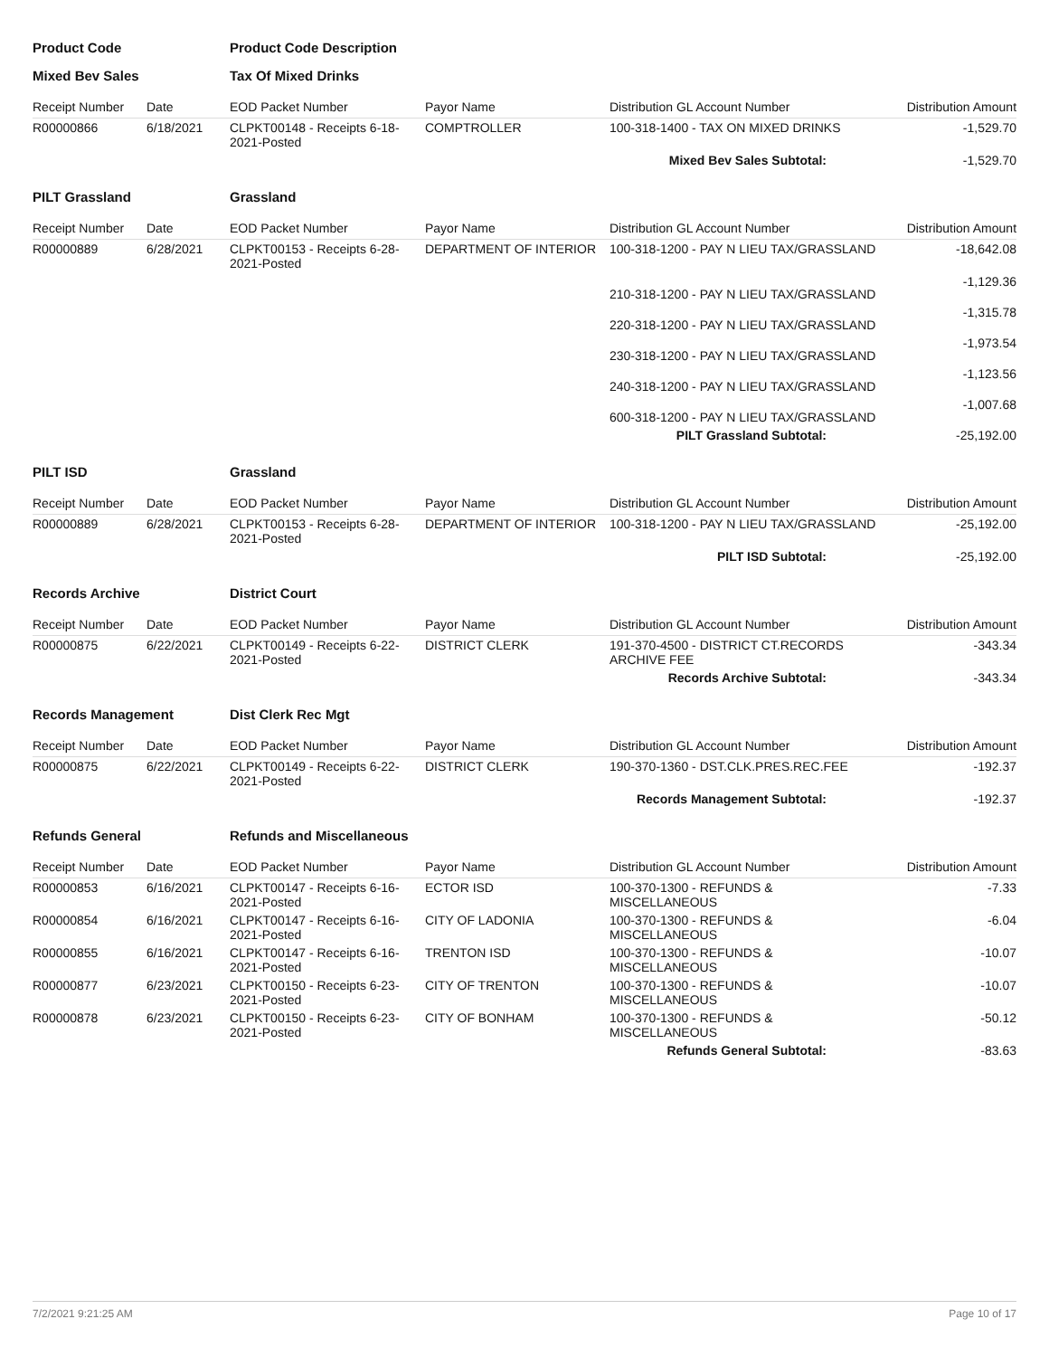| Product Code | | Product Code Description | | | |
| Mixed Bev Sales | | Tax Of Mixed Drinks | | | |
| Receipt Number | Date | EOD Packet Number | Payor Name | Distribution GL Account Number | Distribution Amount |
| R00000866 | 6/18/2021 | CLPKT00148 - Receipts 6-18-2021-Posted | COMPTROLLER | 100-318-1400 - TAX ON MIXED DRINKS | -1,529.70 |
| | | | | Mixed Bev Sales Subtotal: | -1,529.70 |
| PILT Grassland | | Grassland | | | |
| Receipt Number | Date | EOD Packet Number | Payor Name | Distribution GL Account Number | Distribution Amount |
| R00000889 | 6/28/2021 | CLPKT00153 - Receipts 6-28-2021-Posted | DEPARTMENT OF INTERIOR | 100-318-1200 - PAY N LIEU TAX/GRASSLAND | -18,642.08 |
| | | | | 210-318-1200 - PAY N LIEU TAX/GRASSLAND | -1,129.36 |
| | | | | 220-318-1200 - PAY N LIEU TAX/GRASSLAND | -1,315.78 |
| | | | | 230-318-1200 - PAY N LIEU TAX/GRASSLAND | -1,973.54 |
| | | | | 240-318-1200 - PAY N LIEU TAX/GRASSLAND | -1,123.56 |
| | | | | 600-318-1200 - PAY N LIEU TAX/GRASSLAND | -1,007.68 |
| | | | | PILT Grassland Subtotal: | -25,192.00 |
| PILT ISD | | Grassland | | | |
| Receipt Number | Date | EOD Packet Number | Payor Name | Distribution GL Account Number | Distribution Amount |
| R00000889 | 6/28/2021 | CLPKT00153 - Receipts 6-28-2021-Posted | DEPARTMENT OF INTERIOR | 100-318-1200 - PAY N LIEU TAX/GRASSLAND | -25,192.00 |
| | | | | PILT ISD Subtotal: | -25,192.00 |
| Records Archive | | District Court | | | |
| Receipt Number | Date | EOD Packet Number | Payor Name | Distribution GL Account Number | Distribution Amount |
| R00000875 | 6/22/2021 | CLPKT00149 - Receipts 6-22-2021-Posted | DISTRICT CLERK | 191-370-4500 - DISTRICT CT.RECORDS ARCHIVE FEE | -343.34 |
| | | | | Records Archive Subtotal: | -343.34 |
| Records Management | | Dist Clerk Rec Mgt | | | |
| Receipt Number | Date | EOD Packet Number | Payor Name | Distribution GL Account Number | Distribution Amount |
| R00000875 | 6/22/2021 | CLPKT00149 - Receipts 6-22-2021-Posted | DISTRICT CLERK | 190-370-1360 - DST.CLK.PRES.REC.FEE | -192.37 |
| | | | | Records Management Subtotal: | -192.37 |
| Refunds General | | Refunds and Miscellaneous | | | |
| Receipt Number | Date | EOD Packet Number | Payor Name | Distribution GL Account Number | Distribution Amount |
| R00000853 | 6/16/2021 | CLPKT00147 - Receipts 6-16-2021-Posted | ECTOR ISD | 100-370-1300 - REFUNDS & MISCELLANEOUS | -7.33 |
| R00000854 | 6/16/2021 | CLPKT00147 - Receipts 6-16-2021-Posted | CITY OF LADONIA | 100-370-1300 - REFUNDS & MISCELLANEOUS | -6.04 |
| R00000855 | 6/16/2021 | CLPKT00147 - Receipts 6-16-2021-Posted | TRENTON ISD | 100-370-1300 - REFUNDS & MISCELLANEOUS | -10.07 |
| R00000877 | 6/23/2021 | CLPKT00150 - Receipts 6-23-2021-Posted | CITY OF TRENTON | 100-370-1300 - REFUNDS & MISCELLANEOUS | -10.07 |
| R00000878 | 6/23/2021 | CLPKT00150 - Receipts 6-23-2021-Posted | CITY OF BONHAM | 100-370-1300 - REFUNDS & MISCELLANEOUS | -50.12 |
| | | | | Refunds General Subtotal: | -83.63 |
7/2/2021 9:21:25 AM Page 10 of 17